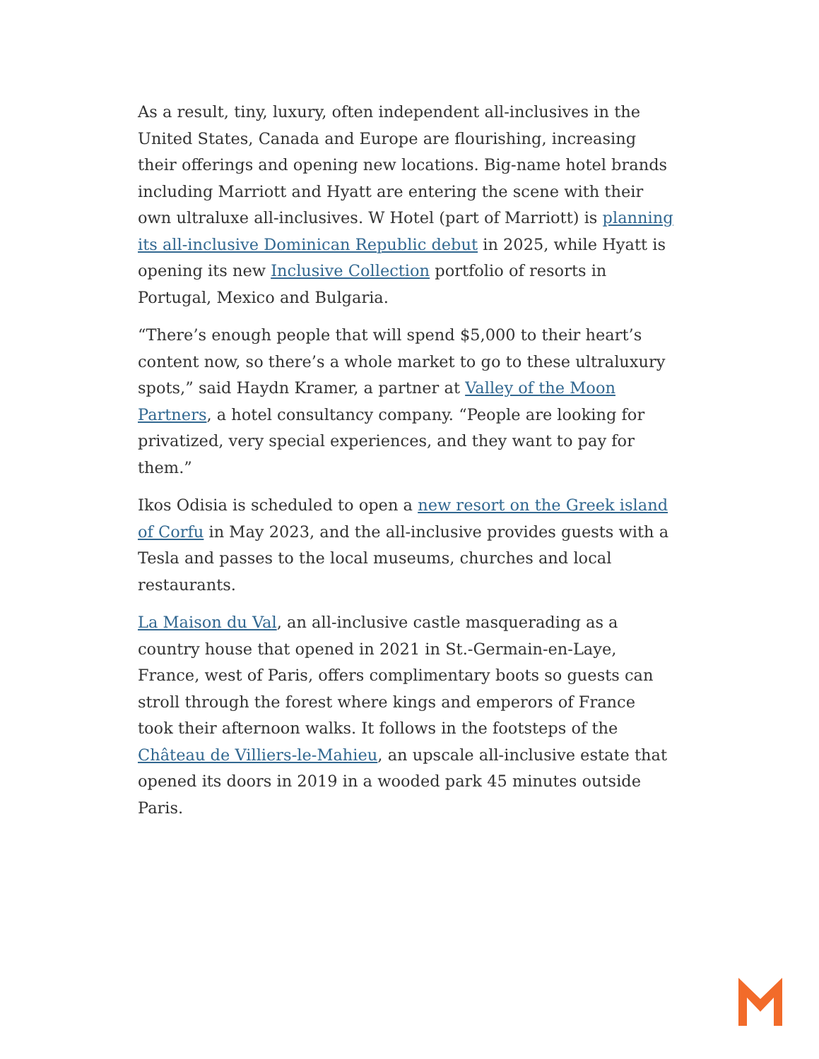As a result, tiny, luxury, often independent all-inclusives in the United States, Canada and Europe are flourishing, increasing their offerings and opening new locations. Big-name hotel brands including Marriott and Hyatt are entering the scene with their own ultraluxe all-inclusives. W Hotel (part of Marriott) is planning its all-inclusive Dominican Republic debut in 2025, while Hyatt is opening its new Inclusive Collection portfolio of resorts in Portugal, Mexico and Bulgaria.
“There’s enough people that will spend $5,000 to their heart’s content now, so there’s a whole market to go to these ultraluxury spots,” said Haydn Kramer, a partner at Valley of the Moon Partners, a hotel consultancy company. “People are looking for privatized, very special experiences, and they want to pay for them.”
Ikos Odisia is scheduled to open a new resort on the Greek island of Corfu in May 2023, and the all-inclusive provides guests with a Tesla and passes to the local museums, churches and local restaurants.
La Maison du Val, an all-inclusive castle masquerading as a country house that opened in 2021 in St.-Germain-en-Laye, France, west of Paris, offers complimentary boots so guests can stroll through the forest where kings and emperors of France took their afternoon walks. It follows in the footsteps of the Château de Villiers-le-Mahieu, an upscale all-inclusive estate that opened its doors in 2019 in a wooded park 45 minutes outside Paris.